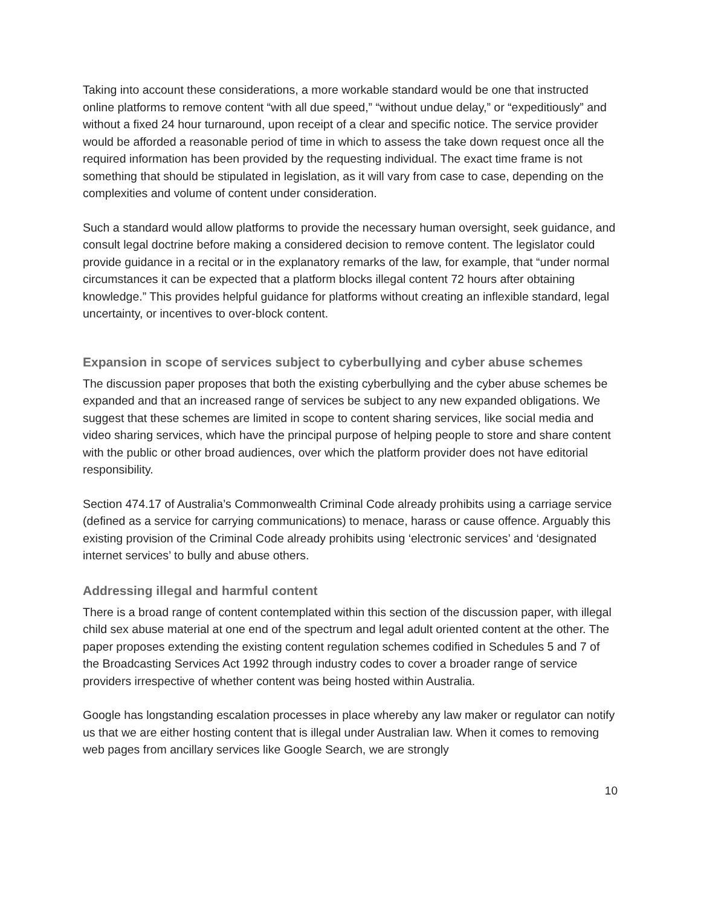Taking into account these considerations, a more workable standard would be one that instructed online platforms to remove content “with all due speed,” “without undue delay,” or “expeditiously” and without a fixed 24 hour turnaround, upon receipt of a clear and specific notice. The service provider would be afforded a reasonable period of time in which to assess the take down request once all the required information has been provided by the requesting individual. The exact time frame is not something that should be stipulated in legislation, as it will vary from case to case, depending on the complexities and volume of content under consideration.
Such a standard would allow platforms to provide the necessary human oversight, seek guidance, and consult legal doctrine before making a considered decision to remove content. The legislator could provide guidance in a recital or in the explanatory remarks of the law, for example, that “under normal circumstances it can be expected that a platform blocks illegal content 72 hours after obtaining knowledge.” This provides helpful guidance for platforms without creating an inflexible standard, legal uncertainty, or incentives to over-block content.
Expansion in scope of services subject to cyberbullying and cyber abuse schemes
The discussion paper proposes that both the existing cyberbullying and the cyber abuse schemes be expanded and that an increased range of services be subject to any new expanded obligations. We suggest that these schemes are limited in scope to content sharing services, like social media and video sharing services, which have the principal purpose of helping people to store and share content with the public or other broad audiences, over which the platform provider does not have editorial responsibility.
Section 474.17 of Australia’s Commonwealth Criminal Code already prohibits using a carriage service (defined as a service for carrying communications) to menace, harass or cause offence. Arguably this existing provision of the Criminal Code already prohibits using ‘electronic services’ and ‘designated internet services’ to bully and abuse others.
Addressing illegal and harmful content
There is a broad range of content contemplated within this section of the discussion paper, with illegal child sex abuse material at one end of the spectrum and legal adult oriented content at the other. The paper proposes extending the existing content regulation schemes codified in Schedules 5 and 7 of the Broadcasting Services Act 1992 through industry codes to cover a broader range of service providers irrespective of whether content was being hosted within Australia.
Google has longstanding escalation processes in place whereby any law maker or regulator can notify us that we are either hosting content that is illegal under Australian law. When it comes to removing web pages from ancillary services like Google Search, we are strongly
10